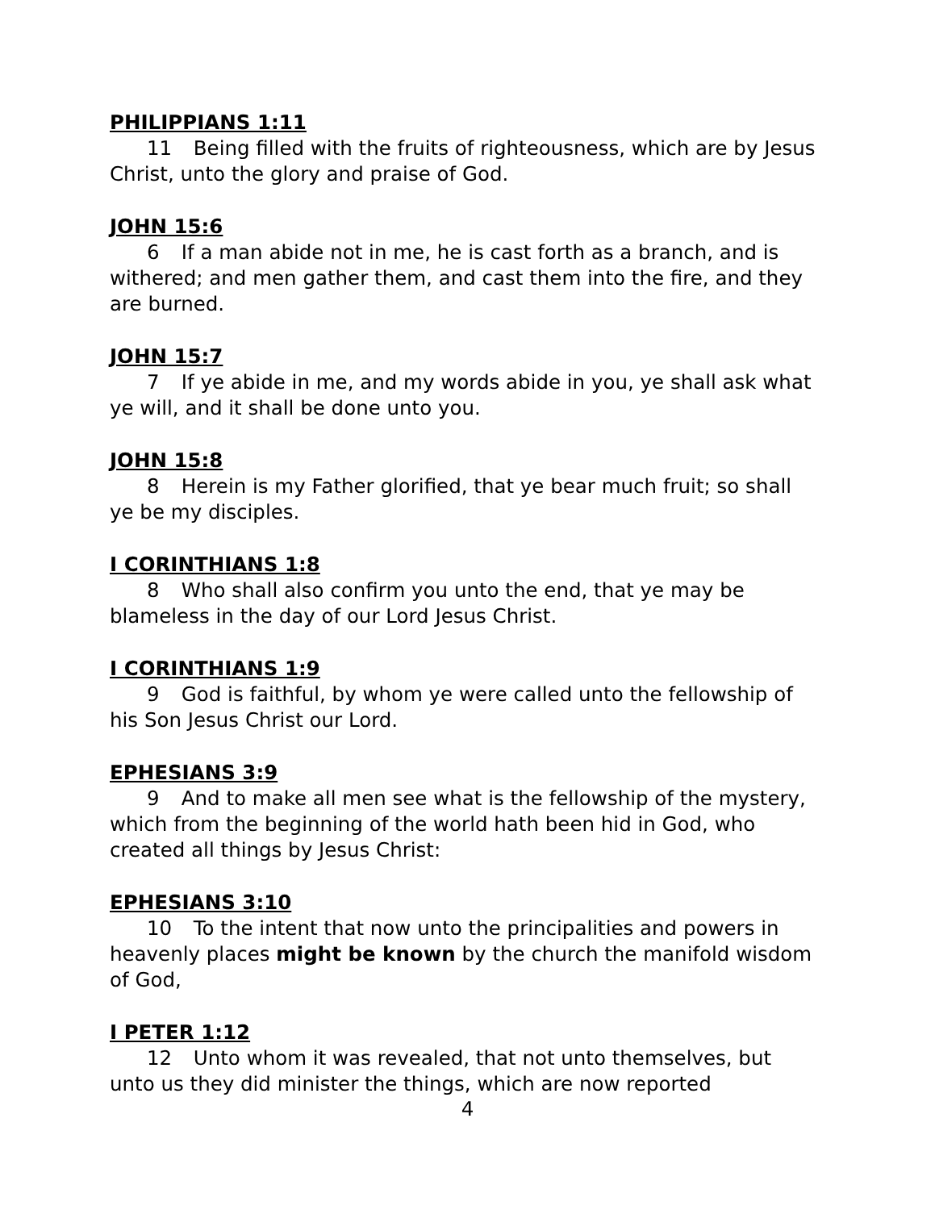PHILIPPIANS 1:11
11 Being filled with the fruits of righteousness, which are by Jesus Christ, unto the glory and praise of God.
JOHN 15:6
6 If a man abide not in me, he is cast forth as a branch, and is withered; and men gather them, and cast them into the fire, and they are burned.
JOHN 15:7
7 If ye abide in me, and my words abide in you, ye shall ask what ye will, and it shall be done unto you.
JOHN 15:8
8 Herein is my Father glorified, that ye bear much fruit; so shall ye be my disciples.
I CORINTHIANS 1:8
8 Who shall also confirm you unto the end, that ye may be blameless in the day of our Lord Jesus Christ.
I CORINTHIANS 1:9
9 God is faithful, by whom ye were called unto the fellowship of his Son Jesus Christ our Lord.
EPHESIANS 3:9
9 And to make all men see what is the fellowship of the mystery, which from the beginning of the world hath been hid in God, who created all things by Jesus Christ:
EPHESIANS 3:10
10 To the intent that now unto the principalities and powers in heavenly places might be known by the church the manifold wisdom of God,
I PETER 1:12
12 Unto whom it was revealed, that not unto themselves, but unto us they did minister the things, which are now reported
4